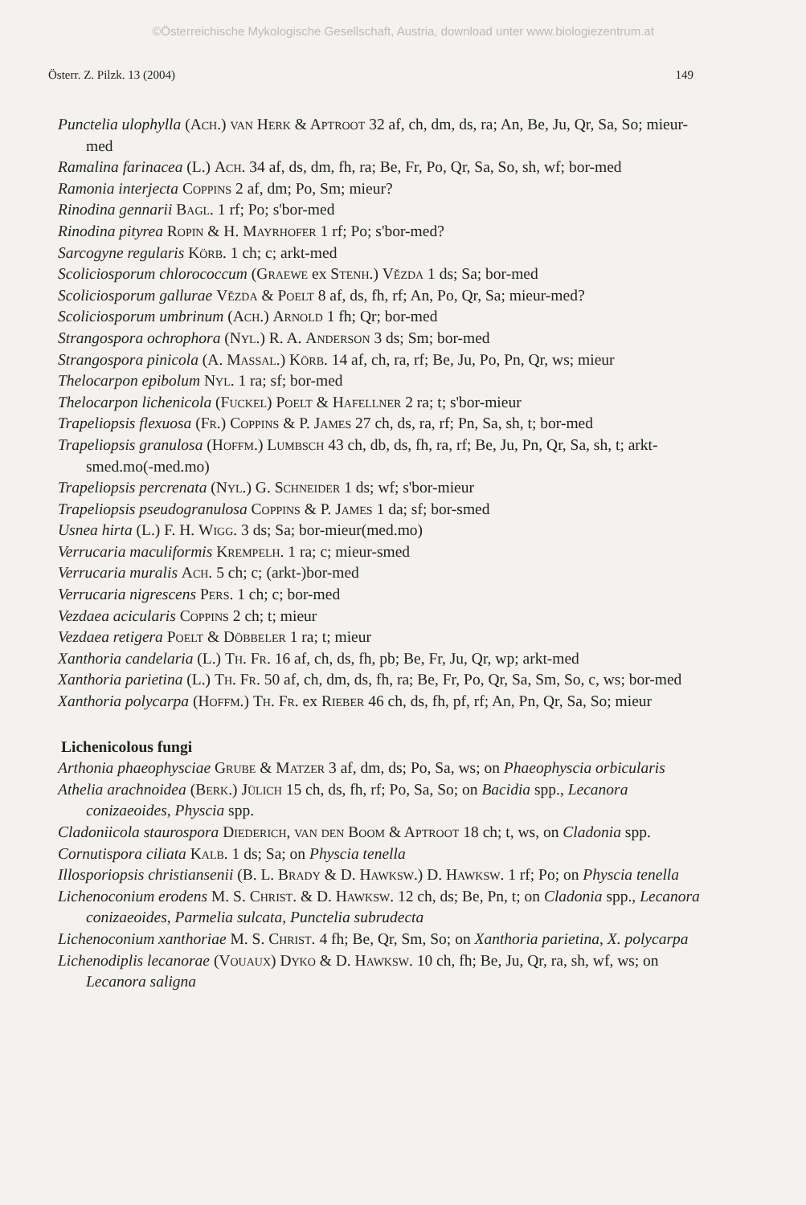©Österreichische Mykologische Gesellschaft, Austria, download unter www.biologiezentrum.at
Österr. Z. Pilzk. 13 (2004) 149
Punctelia ulophylla (Ach.) van Herk & Aptroot 32 af, ch, dm, ds, ra; An, Be, Ju, Qr, Sa, So; mieur-med
Ramalina farinacea (L.) Ach. 34 af, ds, dm, fh, ra; Be, Fr, Po, Qr, Sa, So, sh, wf; bor-med
Ramonia interjecta Coppins 2 af, dm; Po, Sm; mieur?
Rinodina gennarii Bagl. 1 rf; Po; s'bor-med
Rinodina pityrea Ropin & H. Mayrhofer 1 rf; Po; s'bor-med?
Sarcogyne regularis Körb. 1 ch; c; arkt-med
Scoliciosporum chlorococcum (Graewe ex Stenh.) Vězda 1 ds; Sa; bor-med
Scoliciosporum gallurae Vězda & Poelt 8 af, ds, fh, rf; An, Po, Qr, Sa; mieur-med?
Scoliciosporum umbrinum (Ach.) Arnold 1 fh; Qr; bor-med
Strangospora ochrophora (Nyl.) R. A. Anderson 3 ds; Sm; bor-med
Strangospora pinicola (A. Massal.) Körb. 14 af, ch, ra, rf; Be, Ju, Po, Pn, Qr, ws; mieur
Thelocarpon epibolum Nyl. 1 ra; sf; bor-med
Thelocarpon lichenicola (Fuckel) Poelt & Hafellner 2 ra; t; s'bor-mieur
Trapeliopsis flexuosa (Fr.) Coppins & P. James 27 ch, ds, ra, rf; Pn, Sa, sh, t; bor-med
Trapeliopsis granulosa (Hoffm.) Lumbsch 43 ch, db, ds, fh, ra, rf; Be, Ju, Pn, Qr, Sa, sh, t; arkt-smed.mo(-med.mo)
Trapeliopsis percrenata (Nyl.) G. Schneider 1 ds; wf; s'bor-mieur
Trapeliopsis pseudogranulosa Coppins & P. James 1 da; sf; bor-smed
Usnea hirta (L.) F. H. Wigg. 3 ds; Sa; bor-mieur(med.mo)
Verrucaria maculiformis Krempelh. 1 ra; c; mieur-smed
Verrucaria muralis Ach. 5 ch; c; (arkt-)bor-med
Verrucaria nigrescens Pers. 1 ch; c; bor-med
Vezdaea acicularis Coppins 2 ch; t; mieur
Vezdaea retigera Poelt & Döbbeler 1 ra; t; mieur
Xanthoria candelaria (L.) Th. Fr. 16 af, ch, ds, fh, pb; Be, Fr, Ju, Qr, wp; arkt-med
Xanthoria parietina (L.) Th. Fr. 50 af, ch, dm, ds, fh, ra; Be, Fr, Po, Qr, Sa, Sm, So, c, ws; bor-med
Xanthoria polycarpa (Hoffm.) Th. Fr. ex Rieber 46 ch, ds, fh, pf, rf; An, Pn, Qr, Sa, So; mieur
Lichenicolous fungi
Arthonia phaeophysciae Grube & Matzer 3 af, dm, ds; Po, Sa, ws; on Phaeophyscia orbicularis
Athelia arachnoidea (Berk.) Jülich 15 ch, ds, fh, rf; Po, Sa, So; on Bacidia spp., Lecanora conizaeoides, Physcia spp.
Cladoniicola staurospora Diederich, van den Boom & Aptroot 18 ch; t, ws, on Cladonia spp.
Cornutispora ciliata Kalb. 1 ds; Sa; on Physcia tenella
Illosporiopsis christiansenii (B. L. Brady & D. Hawksw.) D. Hawksw. 1 rf; Po; on Physcia tenella
Lichenoconium erodens M. S. Christ. & D. Hawksw. 12 ch, ds; Be, Pn, t; on Cladonia spp., Lecanora conizaeoides, Parmelia sulcata, Punctelia subrudecta
Lichenoconium xanthoriae M. S. Christ. 4 fh; Be, Qr, Sm, So; on Xanthoria parietina, X. polycarpa
Lichenodiplis lecanorae (Vouaux) Dyko & D. Hawksw. 10 ch, fh; Be, Ju, Qr, ra, sh, wf, ws; on Lecanora saligna